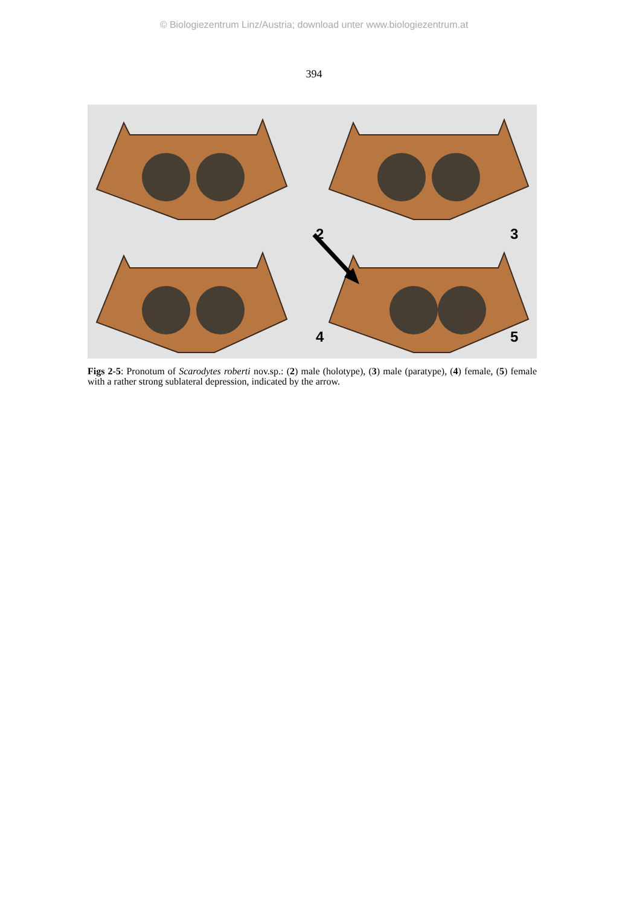© Biologiezentrum Linz/Austria; download unter www.biologiezentrum.at
394
2 3
4 5
Figs 2-5: Pronotum of Scarodytes roberti nov.sp.: (2) male (holotype), (3) male (paratype), (4) female, (5) female with a rather strong sublateral depression, indicated by the arrow.